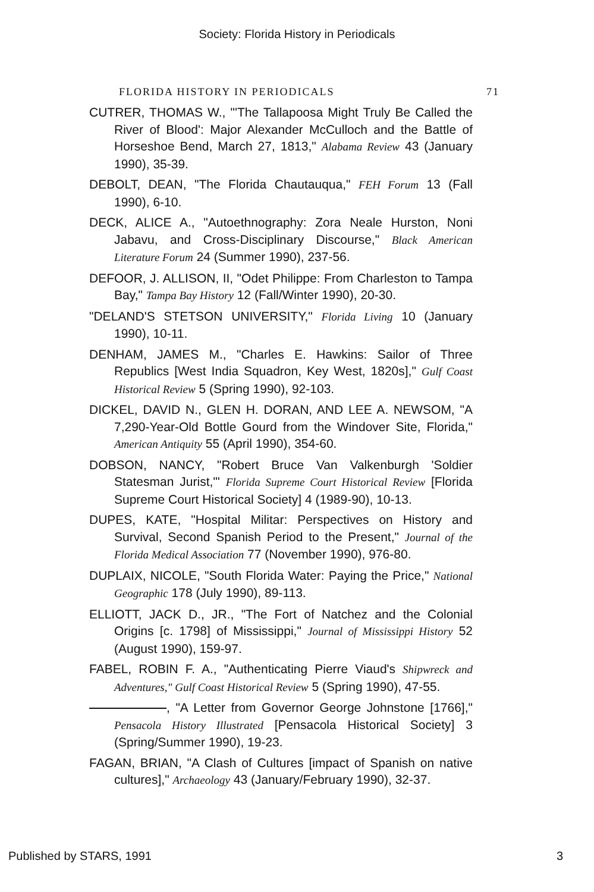Society: Florida History in Periodicals
FLORIDA HISTORY IN PERIODICALS 71
CUTRER, THOMAS W., "'The Tallapoosa Might Truly Be Called the River of Blood': Major Alexander McCulloch and the Battle of Horseshoe Bend, March 27, 1813," Alabama Review 43 (January 1990), 35-39.
DEBOLT, DEAN, "The Florida Chautauqua," FEH Forum 13 (Fall 1990), 6-10.
DECK, ALICE A., "Autoethnography: Zora Neale Hurston, Noni Jabavu, and Cross-Disciplinary Discourse," Black American Literature Forum 24 (Summer 1990), 237-56.
DEFOOR, J. ALLISON, II, "Odet Philippe: From Charleston to Tampa Bay," Tampa Bay History 12 (Fall/Winter 1990), 20-30.
"DELAND'S STETSON UNIVERSITY," Florida Living 10 (January 1990), 10-11.
DENHAM, JAMES M., "Charles E. Hawkins: Sailor of Three Republics [West India Squadron, Key West, 1820s]," Gulf Coast Historical Review 5 (Spring 1990), 92-103.
DICKEL, DAVID N., GLEN H. DORAN, AND LEE A. NEWSOM, "A 7,290-Year-Old Bottle Gourd from the Windover Site, Florida," American Antiquity 55 (April 1990), 354-60.
DOBSON, NANCY, "Robert Bruce Van Valkenburgh 'Soldier Statesman Jurist,'" Florida Supreme Court Historical Review [Florida Supreme Court Historical Society] 4 (1989-90), 10-13.
DUPES, KATE, "Hospital Militar: Perspectives on History and Survival, Second Spanish Period to the Present," Journal of the Florida Medical Association 77 (November 1990), 976-80.
DUPLAIX, NICOLE, "South Florida Water: Paying the Price," National Geographic 178 (July 1990), 89-113.
ELLIOTT, JACK D., JR., "The Fort of Natchez and the Colonial Origins [c. 1798] of Mississippi," Journal of Mississippi History 52 (August 1990), 159-97.
FABEL, ROBIN F. A., "Authenticating Pierre Viaud's Shipwreck and Adventures," Gulf Coast Historical Review 5 (Spring 1990), 47-55.
, "A Letter from Governor George Johnstone [1766]," Pensacola History Illustrated [Pensacola Historical Society] 3 (Spring/Summer 1990), 19-23.
FAGAN, BRIAN, "A Clash of Cultures [impact of Spanish on native cultures]," Archaeology 43 (January/February 1990), 32-37.
Published by STARS, 1991 3